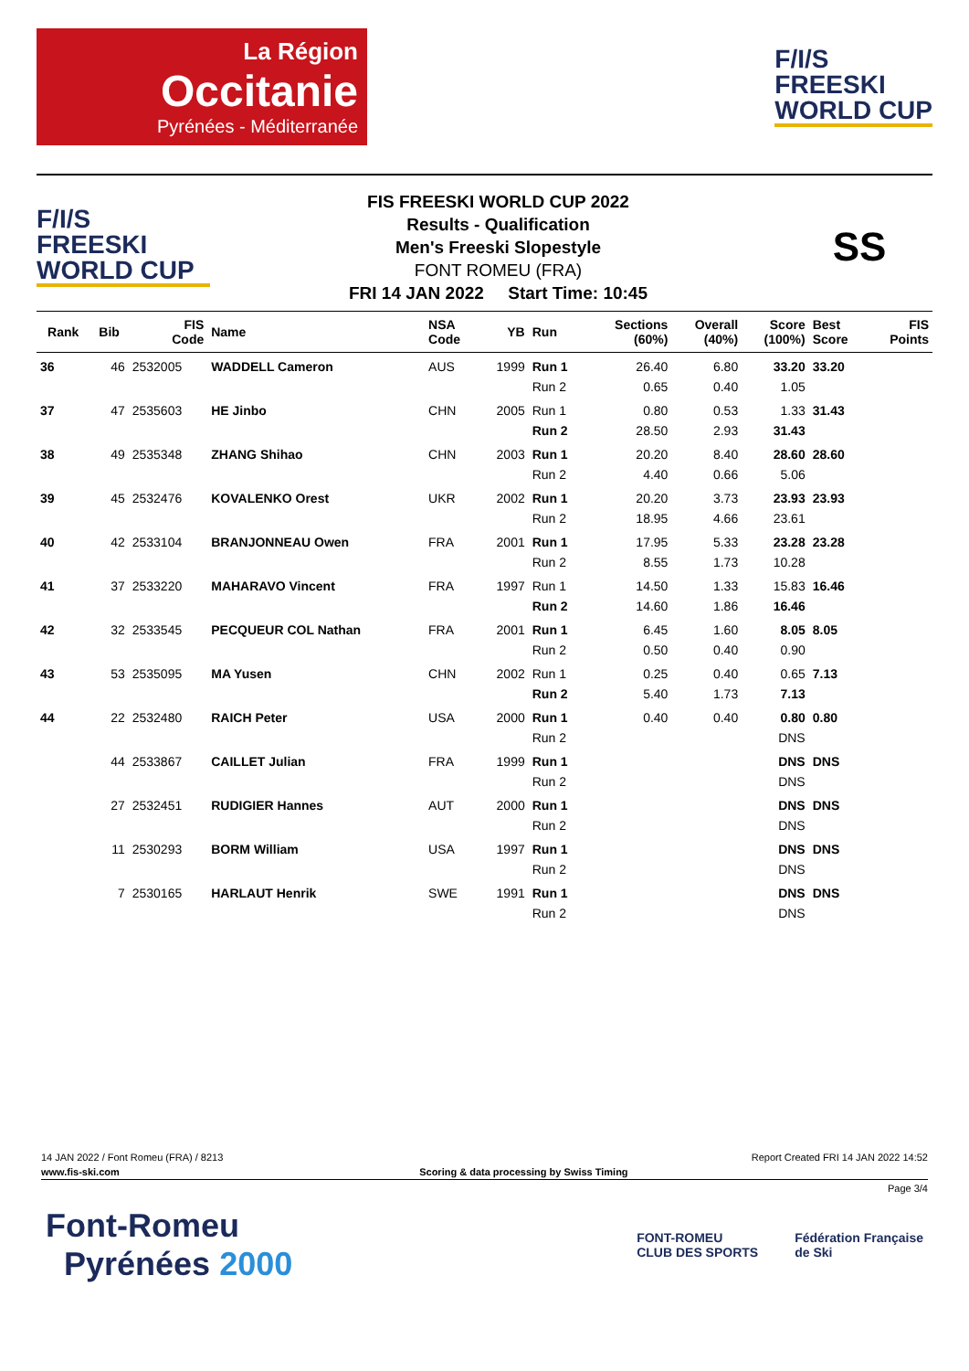La Région
Occitanie
Pyrénées - Méditerranée
F/I/S
FREESKI
WORLD CUP
F/I/S
FREESKI
WORLD CUP
FIS FREESKI WORLD CUP 2022
Results - Qualification
Men's Freeski Slopestyle
FONT ROMEU (FRA)
FRI 14 JAN 2022 Start Time: 10:45
SS
| Rank | Bib | FIS Code | Name | NSA Code | YB | Run | Sections (60%) | Overall (40%) | Score (100%) | Best Score | FIS Points |
| --- | --- | --- | --- | --- | --- | --- | --- | --- | --- | --- | --- |
| 36 | 46 | 2532005 | WADDELL Cameron | AUS | 1999 | Run 1 | 26.40 | 6.80 | 33.20 | 33.20 | |
| | | | | | | Run 2 | 0.65 | 0.40 | 1.05 | | |
| 37 | 47 | 2535603 | HE Jinbo | CHN | 2005 | Run 1 | 0.80 | 0.53 | 1.33 | 31.43 | |
| | | | | | | Run 2 | 28.50 | 2.93 | 31.43 | | |
| 38 | 49 | 2535348 | ZHANG Shihao | CHN | 2003 | Run 1 | 20.20 | 8.40 | 28.60 | 28.60 | |
| | | | | | | Run 2 | 4.40 | 0.66 | 5.06 | | |
| 39 | 45 | 2532476 | KOVALENKO Orest | UKR | 2002 | Run 1 | 20.20 | 3.73 | 23.93 | 23.93 | |
| | | | | | | Run 2 | 18.95 | 4.66 | 23.61 | | |
| 40 | 42 | 2533104 | BRANJONNEAU Owen | FRA | 2001 | Run 1 | 17.95 | 5.33 | 23.28 | 23.28 | |
| | | | | | | Run 2 | 8.55 | 1.73 | 10.28 | | |
| 41 | 37 | 2533220 | MAHARAVO Vincent | FRA | 1997 | Run 1 | 14.50 | 1.33 | 15.83 | 16.46 | |
| | | | | | | Run 2 | 14.60 | 1.86 | 16.46 | | |
| 42 | 32 | 2533545 | PECQUEUR COL Nathan | FRA | 2001 | Run 1 | 6.45 | 1.60 | 8.05 | 8.05 | |
| | | | | | | Run 2 | 0.50 | 0.40 | 0.90 | | |
| 43 | 53 | 2535095 | MA Yusen | CHN | 2002 | Run 1 | 0.25 | 0.40 | 0.65 | 7.13 | |
| | | | | | | Run 2 | 5.40 | 1.73 | 7.13 | | |
| 44 | 22 | 2532480 | RAICH Peter | USA | 2000 | Run 1 | 0.40 | 0.40 | 0.80 | 0.80 | |
| | | | | | | Run 2 | | | DNS | | |
| | 44 | 2533867 | CAILLET Julian | FRA | 1999 | Run 1 | | | DNS | DNS | |
| | | | | | | Run 2 | | | DNS | | |
| | 27 | 2532451 | RUDIGIER Hannes | AUT | 2000 | Run 1 | | | DNS | DNS | |
| | | | | | | Run 2 | | | DNS | | |
| | 11 | 2530293 | BORM William | USA | 1997 | Run 1 | | | DNS | DNS | |
| | | | | | | Run 2 | | | DNS | | |
| | 7 | 2530165 | HARLAUT Henrik | SWE | 1991 | Run 1 | | | DNS | DNS | |
| | | | | | | Run 2 | | | DNS | | |
14 JAN 2022 / Font Romeu (FRA) / 8213 Report Created FRI 14 JAN 2022 14:52
www.fis-ski.com Scoring & data processing by Swiss Timing
Page 3/4
Font-Romeu
Pyrénées 2000
FONT-ROMEU
CLUB DES SPORTS Fédération Française
de Ski